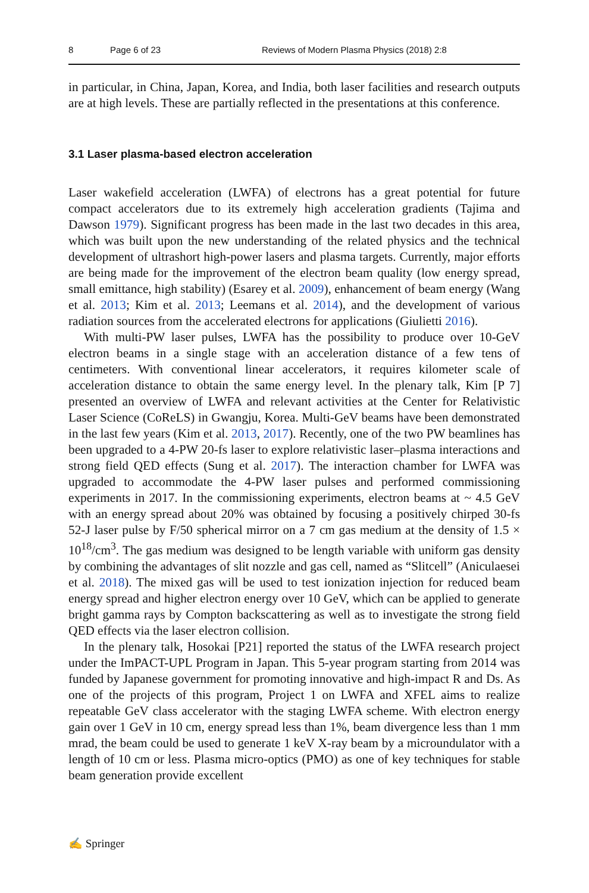8 Page 6 of 23 Reviews of Modern Plasma Physics (2018) 2:8
in particular, in China, Japan, Korea, and India, both laser facilities and research outputs are at high levels. These are partially reflected in the presentations at this conference.
3.1 Laser plasma-based electron acceleration
Laser wakefield acceleration (LWFA) of electrons has a great potential for future compact accelerators due to its extremely high acceleration gradients (Tajima and Dawson 1979). Significant progress has been made in the last two decades in this area, which was built upon the new understanding of the related physics and the technical development of ultrashort high-power lasers and plasma targets. Currently, major efforts are being made for the improvement of the electron beam quality (low energy spread, small emittance, high stability) (Esarey et al. 2009), enhancement of beam energy (Wang et al. 2013; Kim et al. 2013; Leemans et al. 2014), and the development of various radiation sources from the accelerated electrons for applications (Giulietti 2016).
With multi-PW laser pulses, LWFA has the possibility to produce over 10-GeV electron beams in a single stage with an acceleration distance of a few tens of centimeters. With conventional linear accelerators, it requires kilometer scale of acceleration distance to obtain the same energy level. In the plenary talk, Kim [P 7] presented an overview of LWFA and relevant activities at the Center for Relativistic Laser Science (CoReLS) in Gwangju, Korea. Multi-GeV beams have been demonstrated in the last few years (Kim et al. 2013, 2017). Recently, one of the two PW beamlines has been upgraded to a 4-PW 20-fs laser to explore relativistic laser–plasma interactions and strong field QED effects (Sung et al. 2017). The interaction chamber for LWFA was upgraded to accommodate the 4-PW laser pulses and performed commissioning experiments in 2017. In the commissioning experiments, electron beams at ~ 4.5 GeV with an energy spread about 20% was obtained by focusing a positively chirped 30-fs 52-J laser pulse by F/50 spherical mirror on a 7 cm gas medium at the density of 1.5 × 10<sup>18</sup>/cm<sup>3</sup>. The gas medium was designed to be length variable with uniform gas density by combining the advantages of slit nozzle and gas cell, named as “Slitcell” (Aniculaesei et al. 2018). The mixed gas will be used to test ionization injection for reduced beam energy spread and higher electron energy over 10 GeV, which can be applied to generate bright gamma rays by Compton backscattering as well as to investigate the strong field QED effects via the laser electron collision.
In the plenary talk, Hosokai [P21] reported the status of the LWFA research project under the ImPACT-UPL Program in Japan. This 5-year program starting from 2014 was funded by Japanese government for promoting innovative and high-impact R and Ds. As one of the projects of this program, Project 1 on LWFA and XFEL aims to realize repeatable GeV class accelerator with the staging LWFA scheme. With electron energy gain over 1 GeV in 10 cm, energy spread less than 1%, beam divergence less than 1 mm mrad, the beam could be used to generate 1 keV X-ray beam by a microundulator with a length of 10 cm or less. Plasma micro-optics (PMO) as one of key techniques for stable beam generation provide excellent
✍ Springer